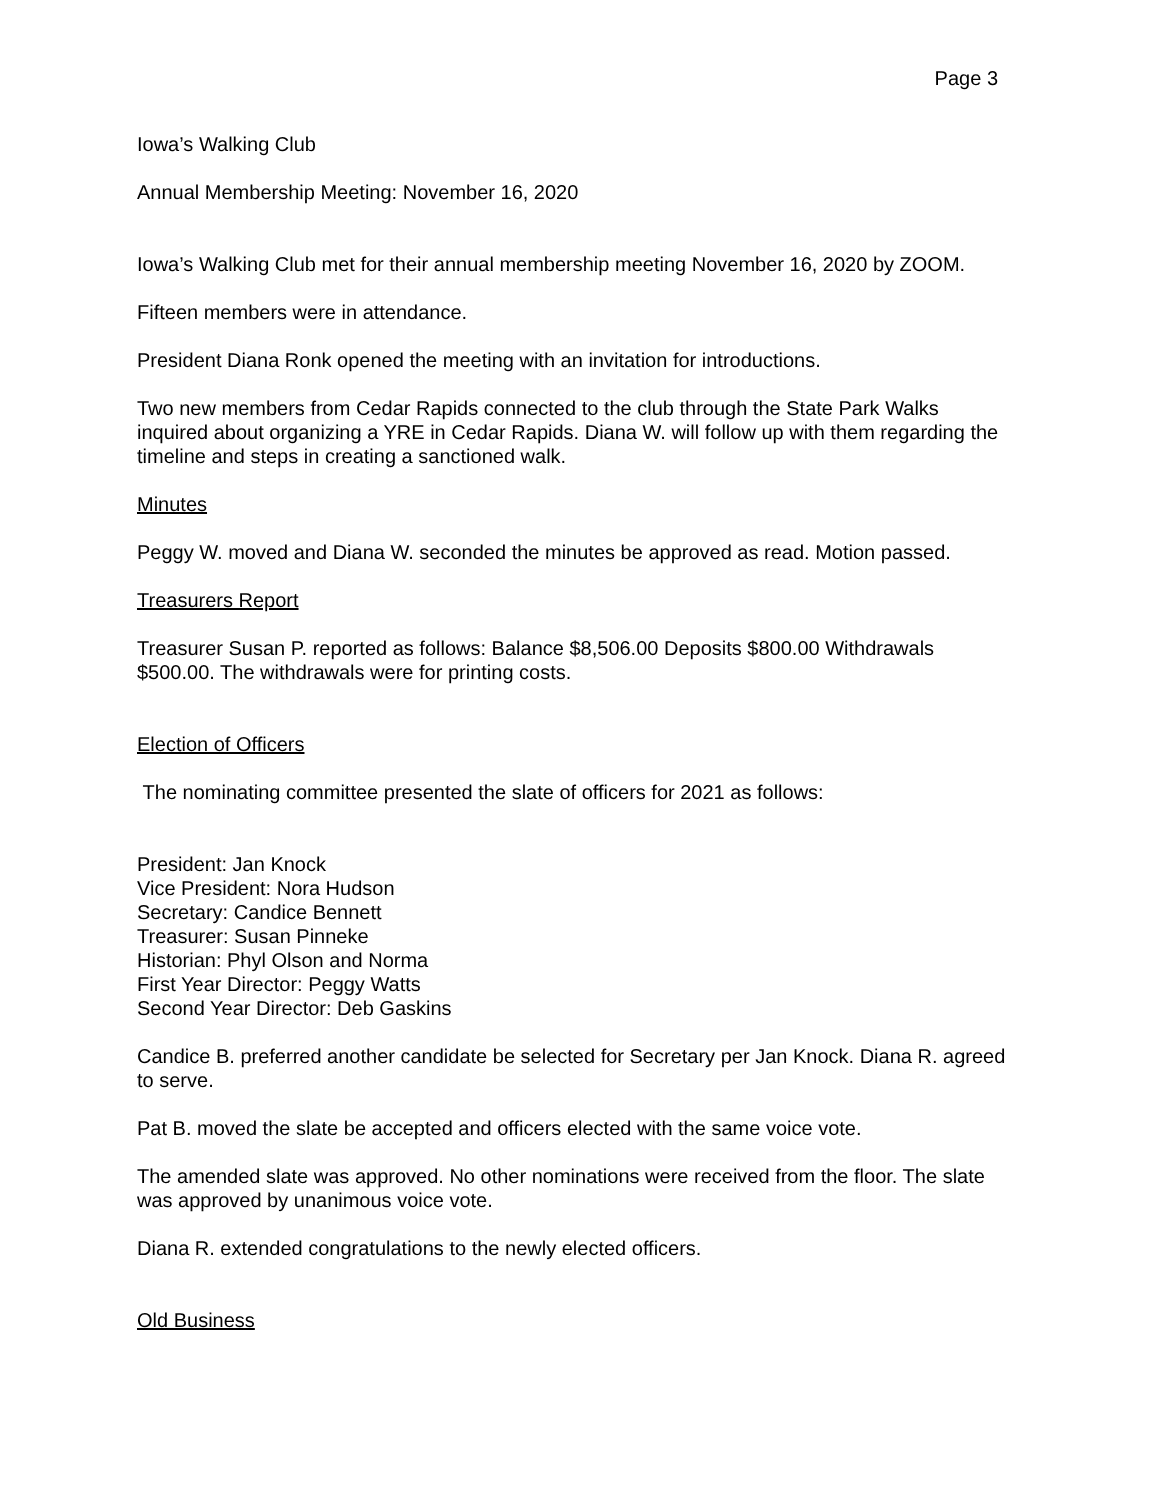Page 3
Iowa’s Walking Club
Annual Membership Meeting: November 16, 2020
Iowa’s Walking Club met for their annual membership meeting November 16, 2020 by ZOOM.
Fifteen members were in attendance.
President Diana Ronk opened the meeting with an invitation for introductions.
Two new members from Cedar Rapids connected to the club through the State Park Walks inquired about organizing a YRE in Cedar Rapids. Diana W. will follow up with them regarding the timeline and steps in creating a sanctioned walk.
Minutes
Peggy W. moved and Diana W. seconded the minutes be approved as read. Motion passed.
Treasurers Report
Treasurer Susan P. reported as follows: Balance $8,506.00 Deposits $800.00 Withdrawals $500.00. The withdrawals were for printing costs.
Election of Officers
The nominating committee presented the slate of officers for 2021 as follows:
President: Jan Knock
Vice President: Nora Hudson
Secretary: Candice Bennett
Treasurer: Susan Pinneke
Historian: Phyl Olson and Norma
First Year Director: Peggy Watts
Second Year Director: Deb Gaskins
Candice B. preferred another candidate be selected for Secretary per Jan Knock. Diana R. agreed to serve.
Pat B. moved the slate be accepted and officers elected with the same voice vote.
The amended slate was approved. No other nominations were received from the floor. The slate was approved by unanimous voice vote.
Diana R. extended congratulations to the newly elected officers.
Old Business